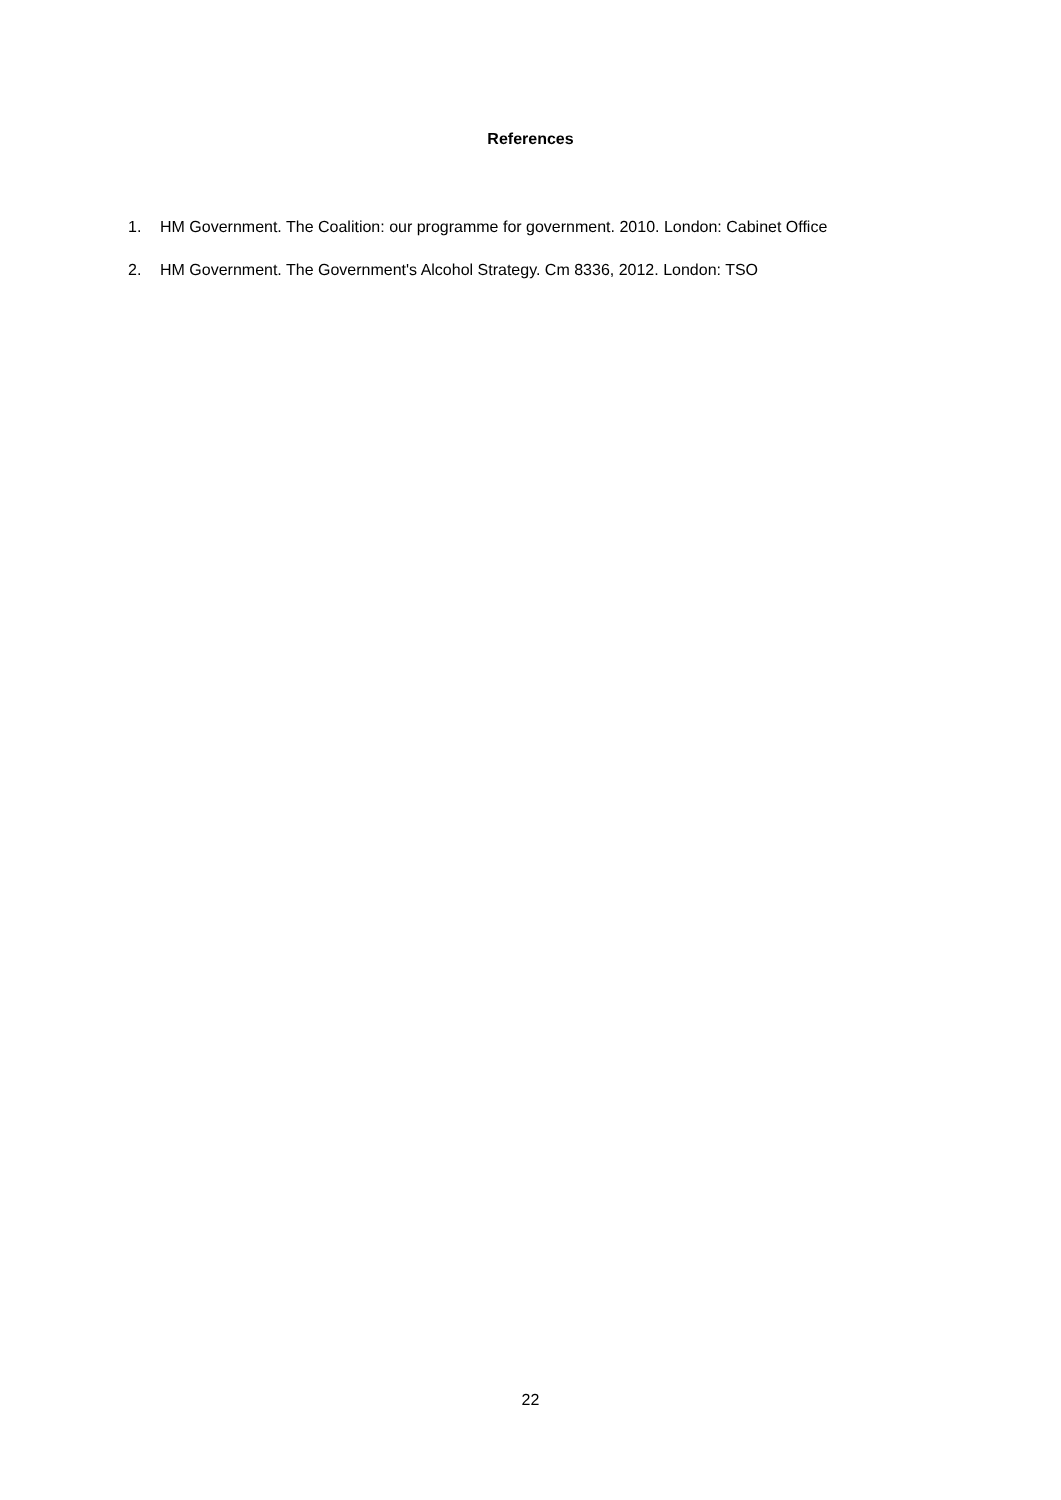References
1. HM Government. The Coalition: our programme for government. 2010. London: Cabinet Office
2. HM Government. The Government's Alcohol Strategy. Cm 8336, 2012. London: TSO
22